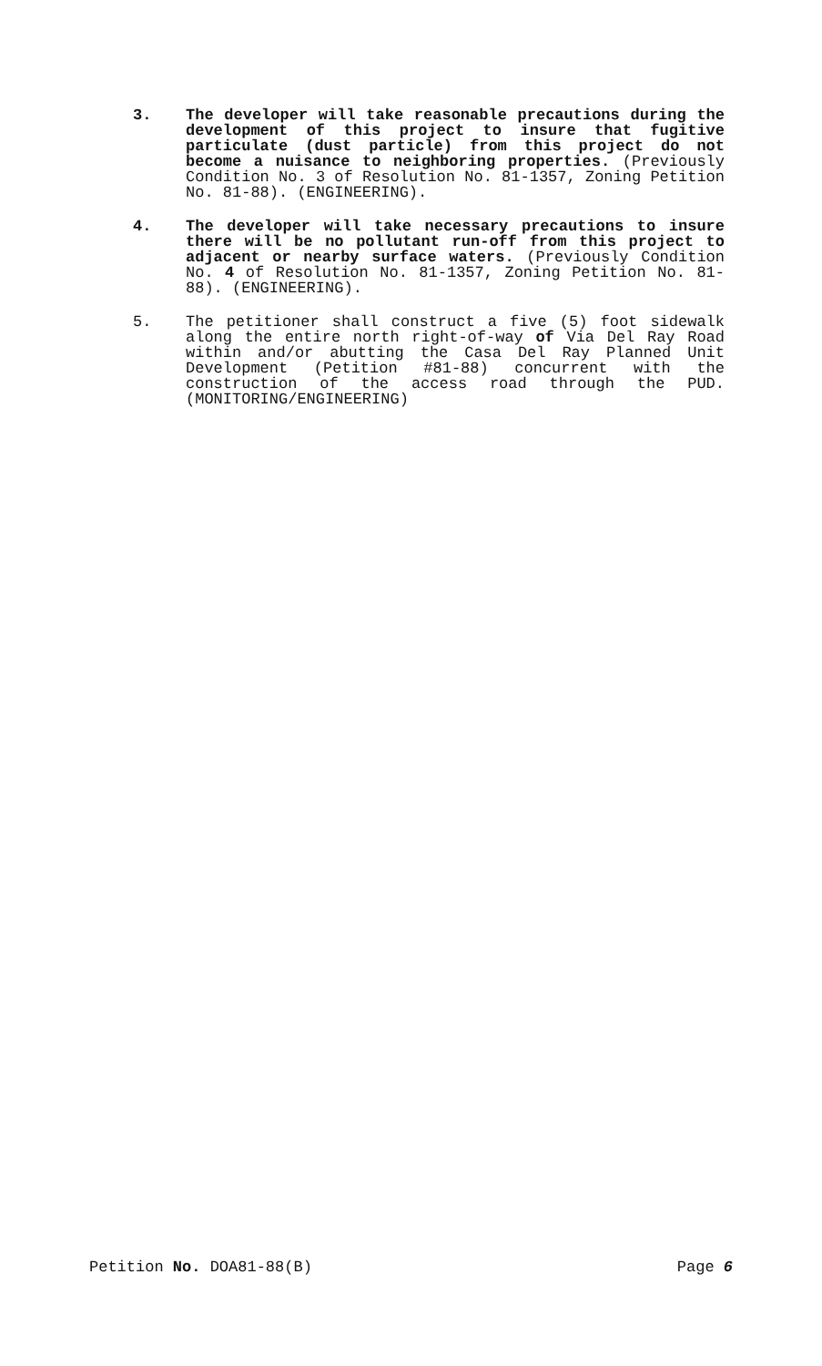3. The developer will take reasonable precautions during the development of this project to insure that fugitive particulate (dust particle) from this project do not become a nuisance to neighboring properties. (Previously Condition No. 3 of Resolution No. 81-1357, Zoning Petition No. 81-88). (ENGINEERING).
4. The developer will take necessary precautions to insure there will be no pollutant run-off from this project to adjacent or nearby surface waters. (Previously Condition No. 4 of Resolution No. 81-1357, Zoning Petition No. 81-88). (ENGINEERING).
5. The petitioner shall construct a five (5) foot sidewalk along the entire north right-of-way of Via Del Ray Road within and/or abutting the Casa Del Ray Planned Unit Development (Petition #81-88) concurrent with the construction of the access road through the PUD. (MONITORING/ENGINEERING)
Petition No. DOA81-88(B) Page 6